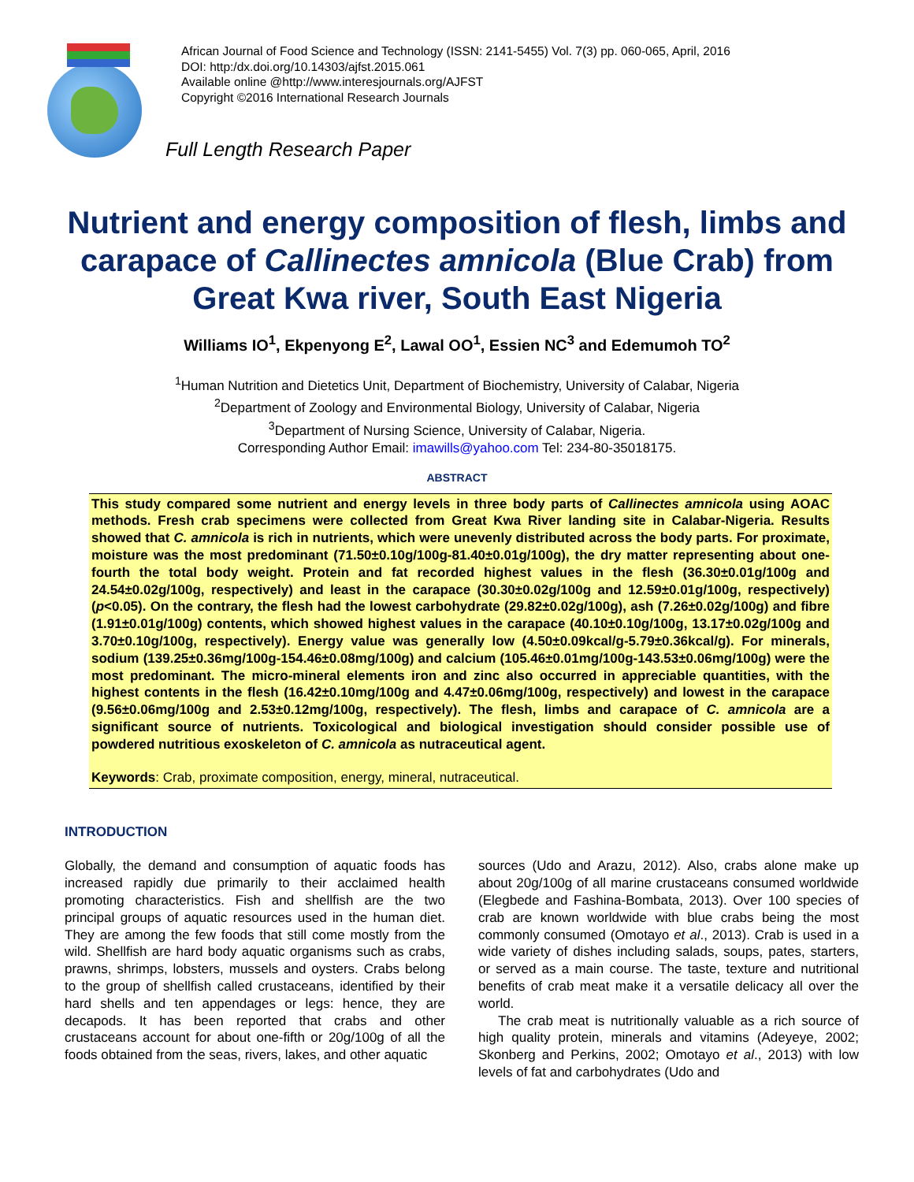African Journal of Food Science and Technology (ISSN: 2141-5455) Vol. 7(3) pp. 060-065, April, 2016
DOI: http:/dx.doi.org/10.14303/ajfst.2015.061
Available online @http://www.interesjournals.org/AJFST
Copyright ©2016 International Research Journals
Full Length Research Paper
Nutrient and energy composition of flesh, limbs and carapace of Callinectes amnicola (Blue Crab) from Great Kwa river, South East Nigeria
Williams IO<sup>1</sup>, Ekpenyong E<sup>2</sup>, Lawal OO<sup>1</sup>, Essien NC<sup>3</sup> and Edemumoh TO<sup>2</sup>
<sup>1</sup> Human Nutrition and Dietetics Unit, Department of Biochemistry, University of Calabar, Nigeria
<sup>2</sup> Department of Zoology and Environmental Biology, University of Calabar, Nigeria
<sup>3</sup> Department of Nursing Science, University of Calabar, Nigeria.
Corresponding Author Email: imawills@yahoo.com Tel: 234-80-35018175.
ABSTRACT
This study compared some nutrient and energy levels in three body parts of Callinectes amnicola using AOAC methods. Fresh crab specimens were collected from Great Kwa River landing site in Calabar-Nigeria. Results showed that C. amnicola is rich in nutrients, which were unevenly distributed across the body parts. For proximate, moisture was the most predominant (71.50±0.10g/100g-81.40±0.01g/100g), the dry matter representing about one-fourth the total body weight. Protein and fat recorded highest values in the flesh (36.30±0.01g/100g and 24.54±0.02g/100g, respectively) and least in the carapace (30.30±0.02g/100g and 12.59±0.01g/100g, respectively) (p<0.05). On the contrary, the flesh had the lowest carbohydrate (29.82±0.02g/100g), ash (7.26±0.02g/100g) and fibre (1.91±0.01g/100g) contents, which showed highest values in the carapace (40.10±0.10g/100g, 13.17±0.02g/100g and 3.70±0.10g/100g, respectively). Energy value was generally low (4.50±0.09kcal/g-5.79±0.36kcal/g). For minerals, sodium (139.25±0.36mg/100g-154.46±0.08mg/100g) and calcium (105.46±0.01mg/100g-143.53±0.06mg/100g) were the most predominant. The micro-mineral elements iron and zinc also occurred in appreciable quantities, with the highest contents in the flesh (16.42±0.10mg/100g and 4.47±0.06mg/100g, respectively) and lowest in the carapace (9.56±0.06mg/100g and 2.53±0.12mg/100g, respectively). The flesh, limbs and carapace of C. amnicola are a significant source of nutrients. Toxicological and biological investigation should consider possible use of powdered nutritious exoskeleton of C. amnicola as nutraceutical agent.
Keywords: Crab, proximate composition, energy, mineral, nutraceutical.
INTRODUCTION
Globally, the demand and consumption of aquatic foods has increased rapidly due primarily to their acclaimed health promoting characteristics. Fish and shellfish are the two principal groups of aquatic resources used in the human diet. They are among the few foods that still come mostly from the wild. Shellfish are hard body aquatic organisms such as crabs, prawns, shrimps, lobsters, mussels and oysters. Crabs belong to the group of shellfish called crustaceans, identified by their hard shells and ten appendages or legs: hence, they are decapods. It has been reported that crabs and other crustaceans account for about one-fifth or 20g/100g of all the foods obtained from the seas, rivers, lakes, and other aquatic
sources (Udo and Arazu, 2012). Also, crabs alone make up about 20g/100g of all marine crustaceans consumed worldwide (Elegbede and Fashina-Bombata, 2013). Over 100 species of crab are known worldwide with blue crabs being the most commonly consumed (Omotayo et al., 2013). Crab is used in a wide variety of dishes including salads, soups, pates, starters, or served as a main course. The taste, texture and nutritional benefits of crab meat make it a versatile delicacy all over the world.
The crab meat is nutritionally valuable as a rich source of high quality protein, minerals and vitamins (Adeyeye, 2002; Skonberg and Perkins, 2002; Omotayo et al., 2013) with low levels of fat and carbohydrates (Udo and